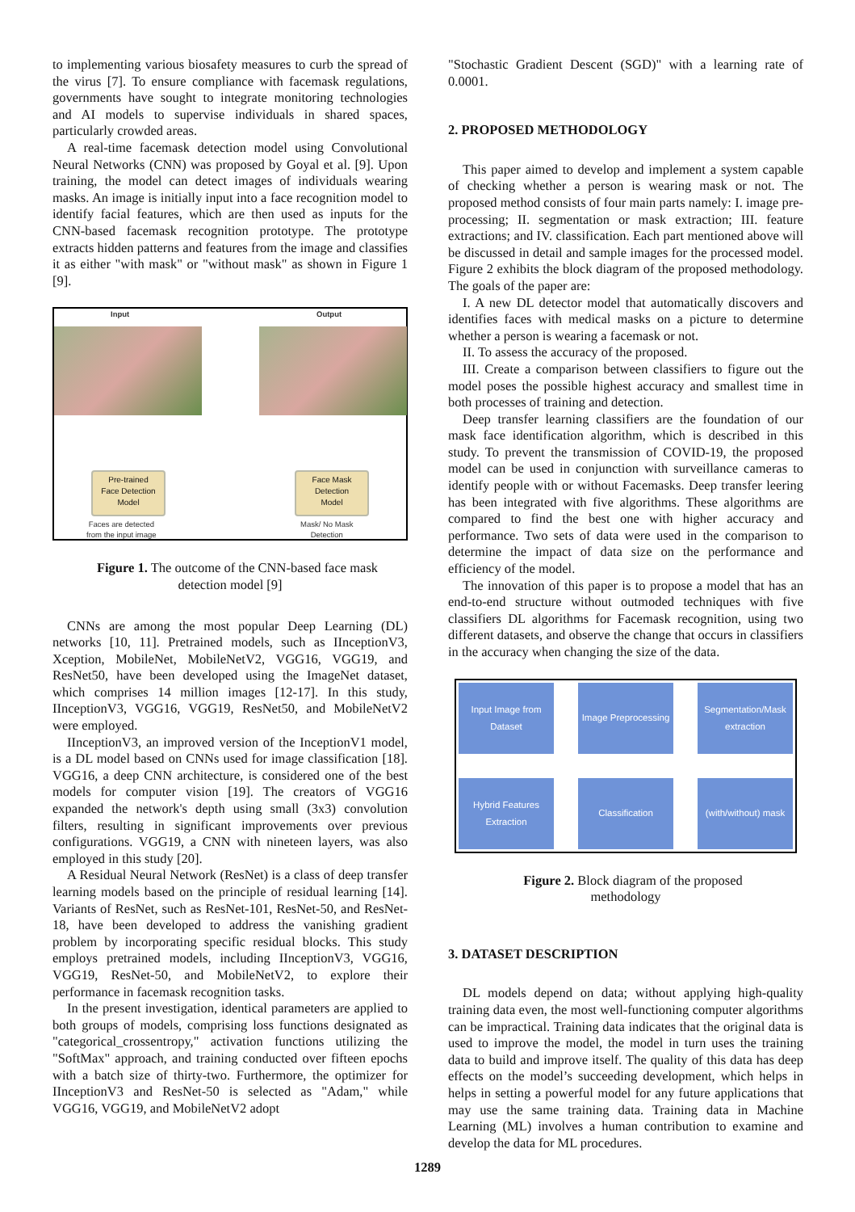to implementing various biosafety measures to curb the spread of the virus [7]. To ensure compliance with facemask regulations, governments have sought to integrate monitoring technologies and AI models to supervise individuals in shared spaces, particularly crowded areas.
A real-time facemask detection model using Convolutional Neural Networks (CNN) was proposed by Goyal et al. [9]. Upon training, the model can detect images of individuals wearing masks. An image is initially input into a face recognition model to identify facial features, which are then used as inputs for the CNN-based facemask recognition prototype. The prototype extracts hidden patterns and features from the image and classifies it as either "with mask" or "without mask" as shown in Figure 1 [9].
Input Output
Pre-trained
Face Detection
Model
Face Mask
Detection
Model
Faces are detected
from the input image
Mask/ No Mask
Detection
Figure 1. The outcome of the CNN-based face mask detection model [9]
CNNs are among the most popular Deep Learning (DL) networks [10, 11]. Pretrained models, such as IInceptionV3, Xception, MobileNet, MobileNetV2, VGG16, VGG19, and ResNet50, have been developed using the ImageNet dataset, which comprises 14 million images [12-17]. In this study, IInceptionV3, VGG16, VGG19, ResNet50, and MobileNetV2 were employed.
IInceptionV3, an improved version of the InceptionV1 model, is a DL model based on CNNs used for image classification [18]. VGG16, a deep CNN architecture, is considered one of the best models for computer vision [19]. The creators of VGG16 expanded the network's depth using small (3x3) convolution filters, resulting in significant improvements over previous configurations. VGG19, a CNN with nineteen layers, was also employed in this study [20].
A Residual Neural Network (ResNet) is a class of deep transfer learning models based on the principle of residual learning [14]. Variants of ResNet, such as ResNet-101, ResNet-50, and ResNet-18, have been developed to address the vanishing gradient problem by incorporating specific residual blocks. This study employs pretrained models, including IInceptionV3, VGG16, VGG19, ResNet-50, and MobileNetV2, to explore their performance in facemask recognition tasks.
In the present investigation, identical parameters are applied to both groups of models, comprising loss functions designated as "categorical_crossentropy," activation functions utilizing the "SoftMax" approach, and training conducted over fifteen epochs with a batch size of thirty-two. Furthermore, the optimizer for IInceptionV3 and ResNet-50 is selected as "Adam," while VGG16, VGG19, and MobileNetV2 adopt
"Stochastic Gradient Descent (SGD)" with a learning rate of 0.0001.
2. PROPOSED METHODOLOGY
This paper aimed to develop and implement a system capable of checking whether a person is wearing mask or not. The proposed method consists of four main parts namely: I. image pre-processing; II. segmentation or mask extraction; III. feature extractions; and IV. classification. Each part mentioned above will be discussed in detail and sample images for the processed model. Figure 2 exhibits the block diagram of the proposed methodology. The goals of the paper are:
I. A new DL detector model that automatically discovers and identifies faces with medical masks on a picture to determine whether a person is wearing a facemask or not.
II. To assess the accuracy of the proposed.
III. Create a comparison between classifiers to figure out the model poses the possible highest accuracy and smallest time in both processes of training and detection.
Deep transfer learning classifiers are the foundation of our mask face identification algorithm, which is described in this study. To prevent the transmission of COVID-19, the proposed model can be used in conjunction with surveillance cameras to identify people with or without Facemasks. Deep transfer leering has been integrated with five algorithms. These algorithms are compared to find the best one with higher accuracy and performance. Two sets of data were used in the comparison to determine the impact of data size on the performance and efficiency of the model.
The innovation of this paper is to propose a model that has an end-to-end structure without outmoded techniques with five classifiers DL algorithms for Facemask recognition, using two different datasets, and observe the change that occurs in classifiers in the accuracy when changing the size of the data.
Input Image from
Dataset
Image Preprocessing
Segmentation/Mask
extraction
Hybrid Features
Extraction
Classification
(with/without) mask
Figure 2. Block diagram of the proposed methodology
3. DATASET DESCRIPTION
DL models depend on data; without applying high-quality training data even, the most well-functioning computer algorithms can be impractical. Training data indicates that the original data is used to improve the model, the model in turn uses the training data to build and improve itself. The quality of this data has deep effects on the model’s succeeding development, which helps in helps in setting a powerful model for any future applications that may use the same training data. Training data in Machine Learning (ML) involves a human contribution to examine and develop the data for ML procedures.
1289